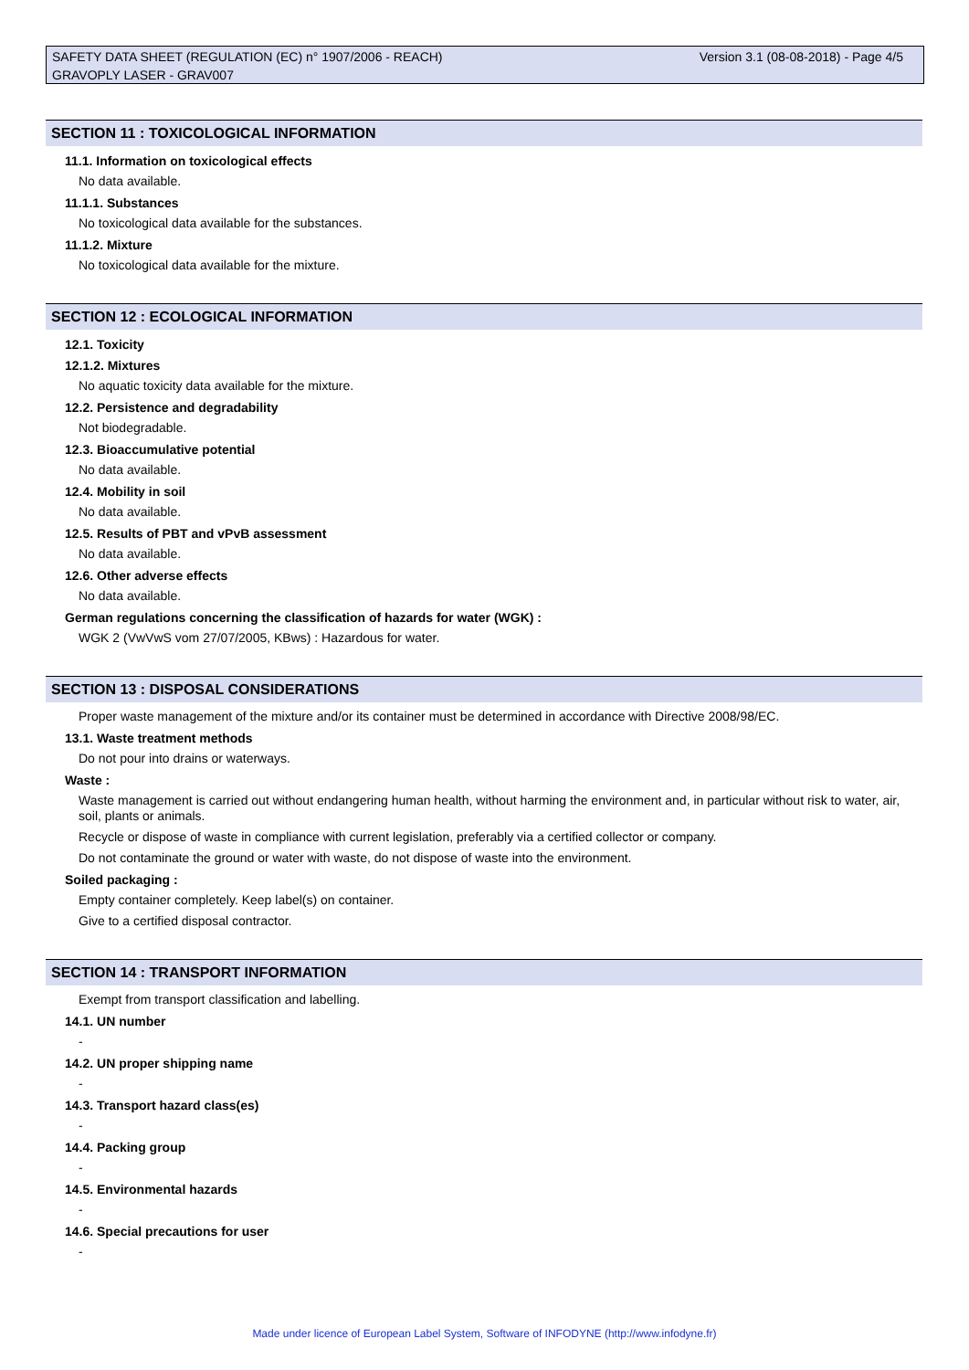Version 3.1 (08-08-2018) - Page 4/5 SAFETY DATA SHEET (REGULATION (EC) n° 1907/2006 - REACH)
GRAVOPLY LASER - GRAV007
SECTION 11 : TOXICOLOGICAL INFORMATION
11.1. Information on toxicological effects
No data available.
11.1.1. Substances
No toxicological data available for the substances.
11.1.2. Mixture
No toxicological data available for the mixture.
SECTION 12 : ECOLOGICAL INFORMATION
12.1. Toxicity
12.1.2. Mixtures
No aquatic toxicity data available for the mixture.
12.2. Persistence and degradability
Not biodegradable.
12.3. Bioaccumulative potential
No data available.
12.4. Mobility in soil
No data available.
12.5. Results of PBT and vPvB assessment
No data available.
12.6. Other adverse effects
No data available.
German regulations concerning the classification of hazards for water (WGK) :
WGK 2 (VwVwS vom 27/07/2005, KBws) : Hazardous for water.
SECTION 13 : DISPOSAL CONSIDERATIONS
Proper waste management of the mixture and/or its container must be determined in accordance with Directive 2008/98/EC.
13.1. Waste treatment methods
Do not pour into drains or waterways.
Waste :
Waste management is carried out without endangering human health, without harming the environment and, in particular without risk to water, air, soil, plants or animals.
Recycle or dispose of waste in compliance with current legislation, preferably via a certified collector or company.
Do not contaminate the ground or water with waste, do not dispose of waste into the environment.
Soiled packaging :
Empty container completely. Keep label(s) on container.
Give to a certified disposal contractor.
SECTION 14 : TRANSPORT INFORMATION
Exempt from transport classification and labelling.
14.1. UN number
-
14.2. UN proper shipping name
-
14.3. Transport hazard class(es)
-
14.4. Packing group
-
14.5. Environmental hazards
-
14.6. Special precautions for user
-
Made under licence of European Label System, Software of INFODYNE (http://www.infodyne.fr)